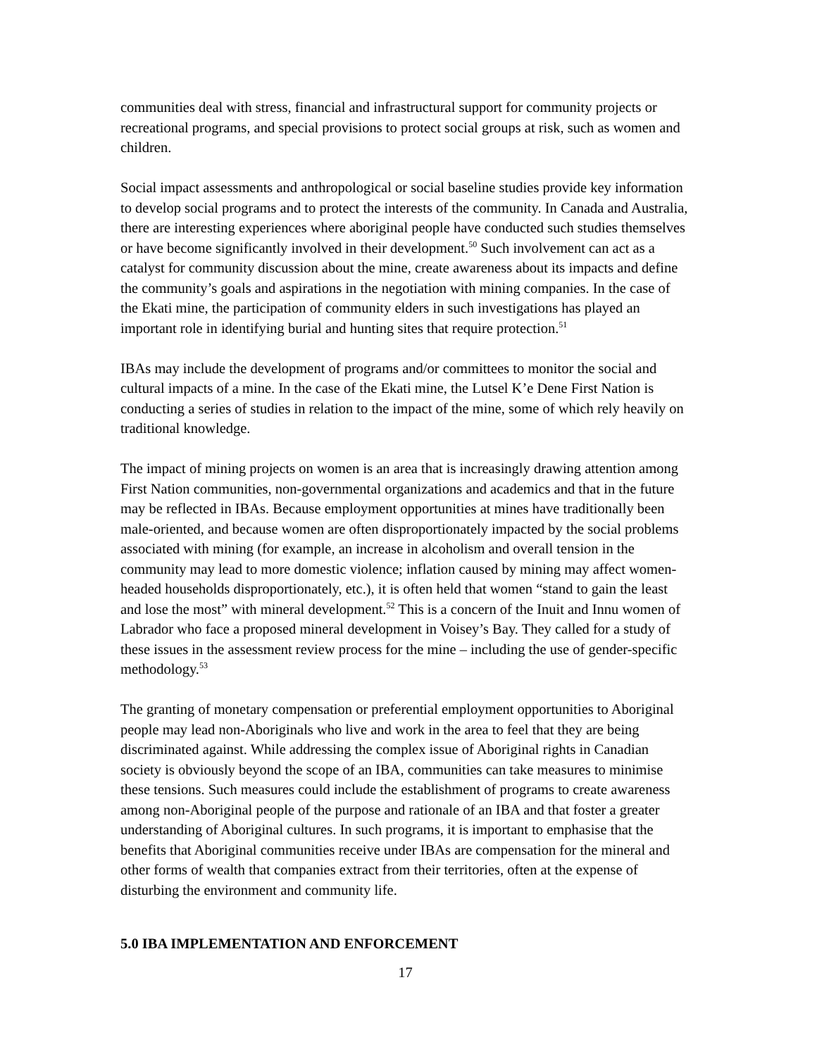communities deal with stress, financial and infrastructural support for community projects or recreational programs, and special provisions to protect social groups at risk, such as women and children.
Social impact assessments and anthropological or social baseline studies provide key information to develop social programs and to protect the interests of the community. In Canada and Australia, there are interesting experiences where aboriginal people have conducted such studies themselves or have become significantly involved in their development.<sup>50</sup> Such involvement can act as a catalyst for community discussion about the mine, create awareness about its impacts and define the community’s goals and aspirations in the negotiation with mining companies. In the case of the Ekati mine, the participation of community elders in such investigations has played an important role in identifying burial and hunting sites that require protection.<sup>51</sup>
IBAs may include the development of programs and/or committees to monitor the social and cultural impacts of a mine. In the case of the Ekati mine, the Lutsel K’e Dene First Nation is conducting a series of studies in relation to the impact of the mine, some of which rely heavily on traditional knowledge.
The impact of mining projects on women is an area that is increasingly drawing attention among First Nation communities, non-governmental organizations and academics and that in the future may be reflected in IBAs. Because employment opportunities at mines have traditionally been male-oriented, and because women are often disproportionately impacted by the social problems associated with mining (for example, an increase in alcoholism and overall tension in the community may lead to more domestic violence; inflation caused by mining may affect women-headed households disproportionately, etc.), it is often held that women “stand to gain the least and lose the most” with mineral development.<sup>52</sup> This is a concern of the Inuit and Innu women of Labrador who face a proposed mineral development in Voisey’s Bay. They called for a study of these issues in the assessment review process for the mine – including the use of gender-specific methodology.<sup>53</sup>
The granting of monetary compensation or preferential employment opportunities to Aboriginal people may lead non-Aboriginals who live and work in the area to feel that they are being discriminated against. While addressing the complex issue of Aboriginal rights in Canadian society is obviously beyond the scope of an IBA, communities can take measures to minimise these tensions. Such measures could include the establishment of programs to create awareness among non-Aboriginal people of the purpose and rationale of an IBA and that foster a greater understanding of Aboriginal cultures. In such programs, it is important to emphasise that the benefits that Aboriginal communities receive under IBAs are compensation for the mineral and other forms of wealth that companies extract from their territories, often at the expense of disturbing the environment and community life.
5.0 IBA IMPLEMENTATION AND ENFORCEMENT
17